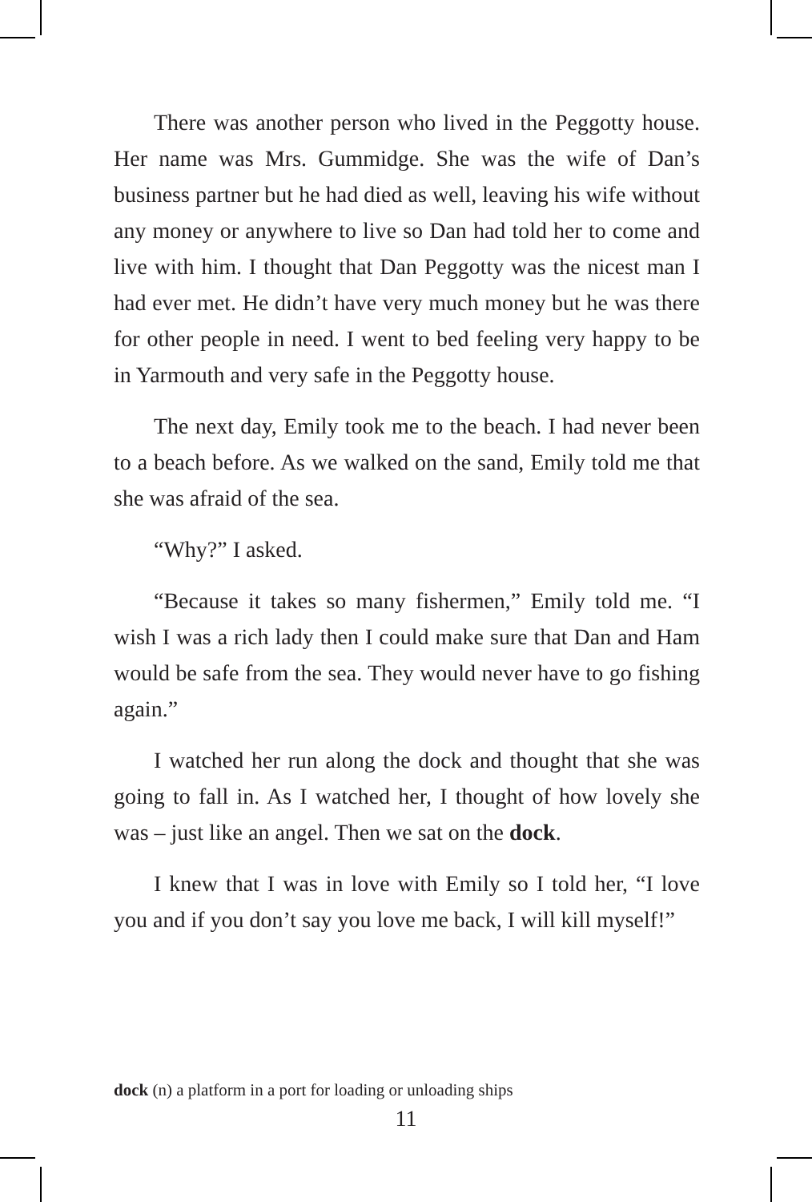There was another person who lived in the Peggotty house. Her name was Mrs. Gummidge. She was the wife of Dan’s business partner but he had died as well, leaving his wife without any money or anywhere to live so Dan had told her to come and live with him. I thought that Dan Peggotty was the nicest man I had ever met. He didn’t have very much money but he was there for other people in need. I went to bed feeling very happy to be in Yarmouth and very safe in the Peggotty house.
The next day, Emily took me to the beach. I had never been to a beach before. As we walked on the sand, Emily told me that she was afraid of the sea.
“Why?” I asked.
“Because it takes so many fishermen,” Emily told me. “I wish I was a rich lady then I could make sure that Dan and Ham would be safe from the sea. They would never have to go fishing again.”
I watched her run along the dock and thought that she was going to fall in. As I watched her, I thought of how lovely she was – just like an angel. Then we sat on the dock.
I knew that I was in love with Emily so I told her, “I love you and if you don’t say you love me back, I will kill myself!”
dock (n) a platform in a port for loading or unloading ships
11